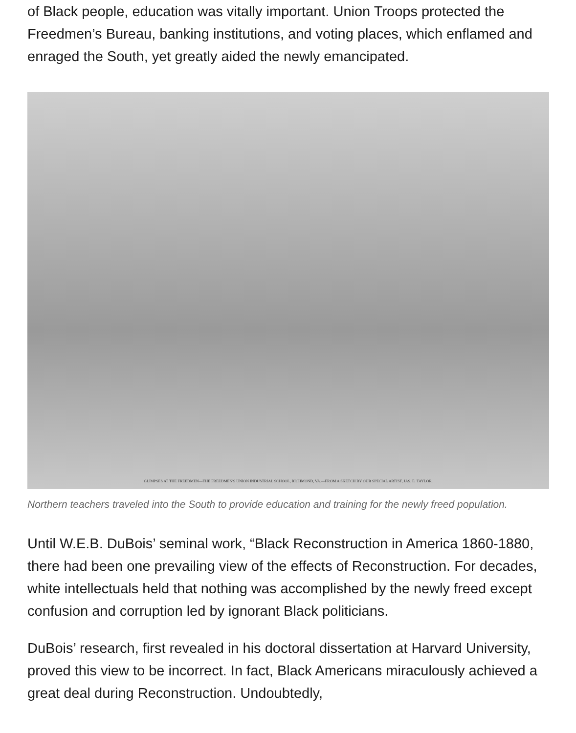of Black people, education was vitally important. Union Troops protected the Freedmen’s Bureau, banking institutions, and voting places, which enflamed and enraged the South, yet greatly aided the newly emancipated.
GLIMPSES AT THE FREEDMEN—THE FREEDMEN'S UNION INDUSTRIAL SCHOOL, RICHMOND, VA.—FROM A SKETCH BY OUR SPECIAL ARTIST, JAS. E. TAYLOR.
Northern teachers traveled into the South to provide education and training for the newly freed population.
Until W.E.B. DuBois’ seminal work, “Black Reconstruction in America 1860-1880, there had been one prevailing view of the effects of Reconstruction. For decades, white intellectuals held that nothing was accomplished by the newly freed except confusion and corruption led by ignorant Black politicians.
DuBois’ research, first revealed in his doctoral dissertation at Harvard University, proved this view to be incorrect. In fact, Black Americans miraculously achieved a great deal during Reconstruction. Undoubtedly,